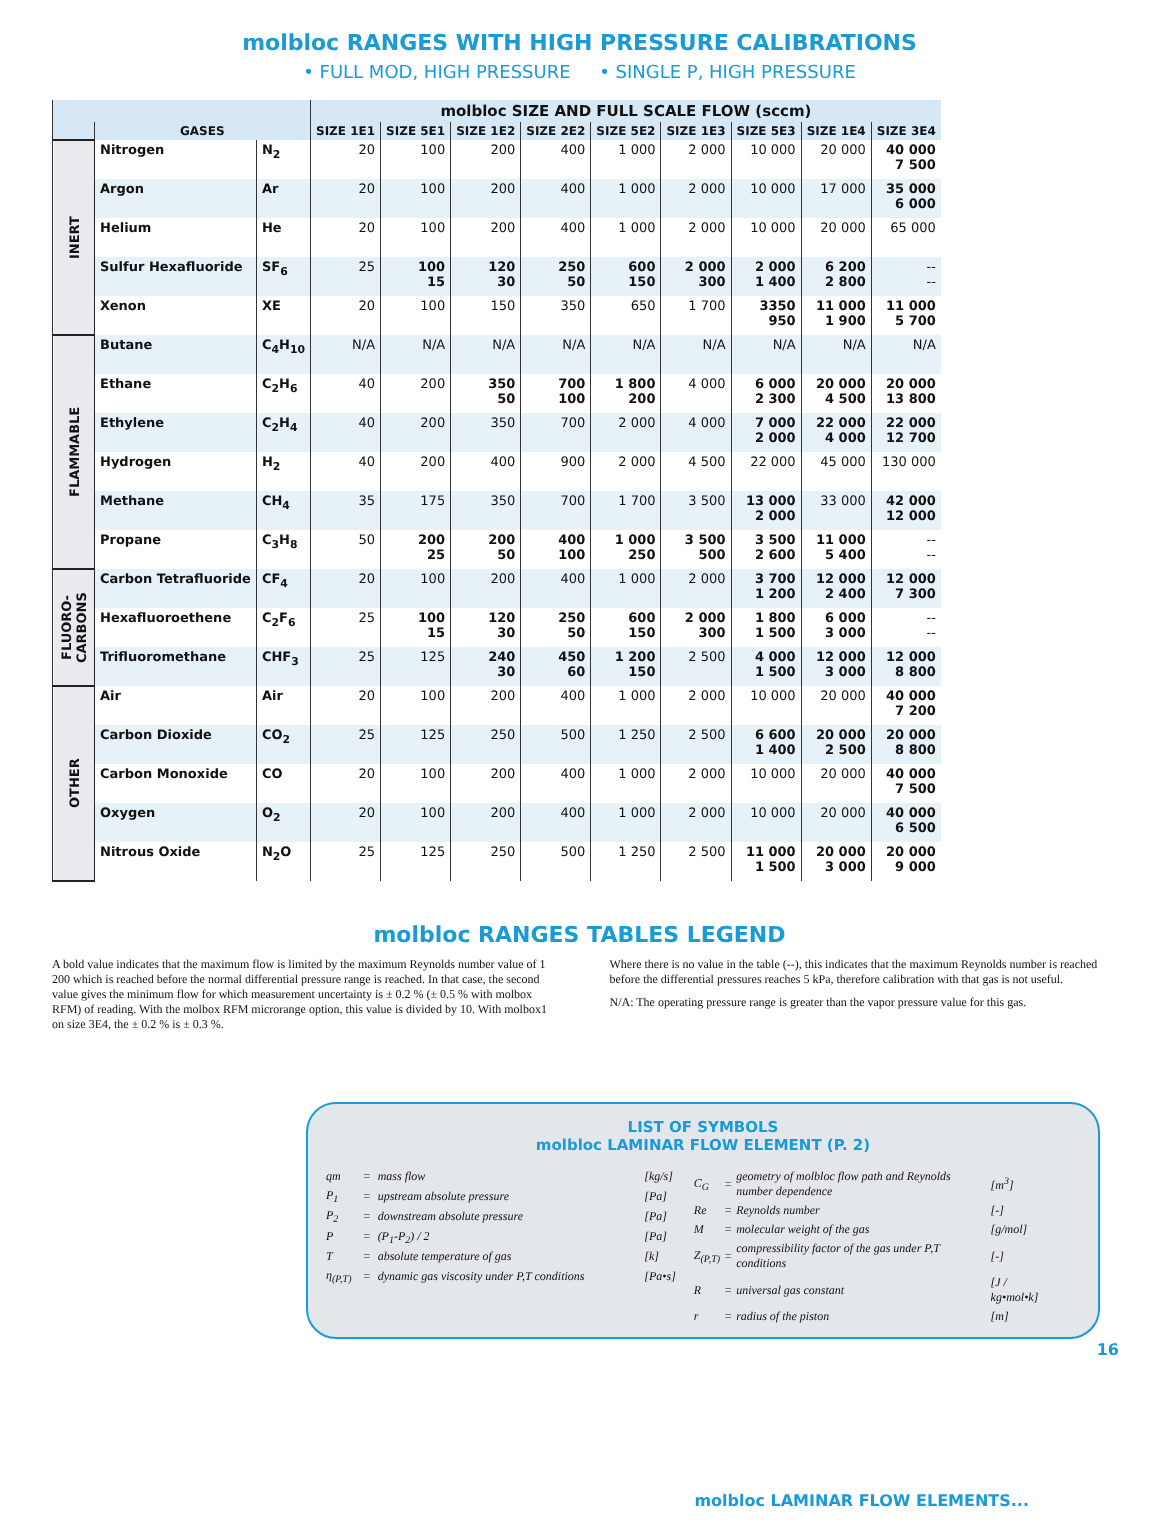molbloc RANGES WITH HIGH PRESSURE CALIBRATIONS
• FULL MOD, HIGH PRESSURE • SINGLE P, HIGH PRESSURE
| | | | molbloc SIZE AND FULL SCALE FLOW (sccm) | | | | | | | | |
| --- | --- | --- | --- | --- | --- | --- | --- | --- | --- | --- | --- |
| | GASES | | SIZE 1E1 | SIZE 5E1 | SIZE 1E2 | SIZE 2E2 | SIZE 5E2 | SIZE 1E3 | SIZE 5E3 | SIZE 1E4 | SIZE 3E4 |
| INERT | Nitrogen | N<sub>2</sub> | 20 | 100 | 200 | 400 | 1 000 | 2 000 | 10 000 | 20 000 | 40 000 7 500 |
| | Argon | Ar | 20 | 100 | 200 | 400 | 1 000 | 2 000 | 10 000 | 17 000 | 35 000 6 000 |
| | Helium | He | 20 | 100 | 200 | 400 | 1 000 | 2 000 | 10 000 | 20 000 | 65 000 |
| | Sulfur Hexafluoride | SF<sub>6</sub> | 25 | 100 15 | 120 30 | 250 50 | 600 150 | 2 000 300 | 2 000 1 400 | 6 200 2 800 | -- -- |
| | Xenon | XE | 20 | 100 | 150 | 350 | 650 | 1 700 | 3350 950 | 11 000 1 900 | 11 000 5 700 |
| FLAMMABLE | Butane | C<sub>4</sub>H<sub>10</sub> | N/A | N/A | N/A | N/A | N/A | N/A | N/A | N/A | N/A |
| | Ethane | C<sub>2</sub>H<sub>6</sub> | 40 | 200 | 350 50 | 700 100 | 1 800 200 | 4 000 | 6 000 2 300 | 20 000 4 500 | 20 000 13 800 |
| | Ethylene | C<sub>2</sub>H<sub>4</sub> | 40 | 200 | 350 | 700 | 2 000 | 4 000 | 7 000 2 000 | 22 000 4 000 | 22 000 12 700 |
| | Hydrogen | H<sub>2</sub> | 40 | 200 | 400 | 900 | 2 000 | 4 500 | 22 000 | 45 000 | 130 000 |
| | Methane | CH<sub>4</sub> | 35 | 175 | 350 | 700 | 1 700 | 3 500 | 13 000 2 000 | 33 000 | 42 000 12 000 |
| | Propane | C<sub>3</sub>H<sub>8</sub> | 50 | 200 25 | 200 50 | 400 100 | 1 000 250 | 3 500 500 | 3 500 2 600 | 11 000 5 400 | -- -- |
| FLUORO- CARBONS | Carbon Tetrafluoride | CF<sub>4</sub> | 20 | 100 | 200 | 400 | 1 000 | 2 000 | 3 700 1 200 | 12 000 2 400 | 12 000 7 300 |
| | Hexafluoroethene | C<sub>2</sub>F<sub>6</sub> | 25 | 100 15 | 120 30 | 250 50 | 600 150 | 2 000 300 | 1 800 1 500 | 6 000 3 000 | -- -- |
| | Trifluoromethane | CHF<sub>3</sub> | 25 | 125 | 240 30 | 450 60 | 1 200 150 | 2 500 | 4 000 1 500 | 12 000 3 000 | 12 000 8 800 |
| OTHER | Air | Air | 20 | 100 | 200 | 400 | 1 000 | 2 000 | 10 000 | 20 000 | 40 000 7 200 |
| | Carbon Dioxide | CO<sub>2</sub> | 25 | 125 | 250 | 500 | 1 250 | 2 500 | 6 600 1 400 | 20 000 2 500 | 20 000 8 800 |
| | Carbon Monoxide | CO | 20 | 100 | 200 | 400 | 1 000 | 2 000 | 10 000 | 20 000 | 40 000 7 500 |
| | Oxygen | O<sub>2</sub> | 20 | 100 | 200 | 400 | 1 000 | 2 000 | 10 000 | 20 000 | 40 000 6 500 |
| | Nitrous Oxide | N<sub>2</sub>O | 25 | 125 | 250 | 500 | 1 250 | 2 500 | 11 000 1 500 | 20 000 3 000 | 20 000 9 000 |
molbloc RANGES TABLES LEGEND
A bold value indicates that the maximum flow is limited by the maximum Reynolds number value of 1 200 which is reached before the normal differential pressure range is reached. In that case, the second value gives the minimum flow for which measurement uncertainty is ± 0.2 % (± 0.5 % with molbox RFM) of reading. With the molbox RFM microrange option, this value is divided by 10. With molbox1 on size 3E4, the ± 0.2 % is ± 0.3 %.
Where there is no value in the table (--), this indicates that the maximum Reynolds number is reached before the differential pressures reaches 5 kPa, therefore calibration with that gas is not useful.
N/A: The operating pressure range is greater than the vapor pressure value for this gas.
LIST OF SYMBOLS
molbloc LAMINAR FLOW ELEMENT (P. 2)
| qm | = | mass flow | [kg/s] |
| P<sub>1</sub> | = | upstream absolute pressure | [Pa] |
| P<sub>2</sub> | = | downstream absolute pressure | [Pa] |
| P | = | (P<sub>1</sub>-P<sub>2</sub>) / 2 | [Pa] |
| T | = | absolute temperature of gas | [k] |
| η<sub>(P,T)</sub> | = | dynamic gas viscosity under P,T conditions | [Pa•s] |
| C<sub>G</sub> | = | geometry of molbloc flow path and Reynolds number dependence | [m<sup>3</sup>] |
| Re | = | Reynolds number | [-] |
| M | = | molecular weight of the gas | [g/mol] |
| Z<sub>(P,T)</sub> | = | compressibility factor of the gas under P,T conditions | [-] |
| R | = | universal gas constant | [J / kg•mol•k] |
| r | = | radius of the piston | [m] |
16
molbloc LAMINAR FLOW ELEMENTS...